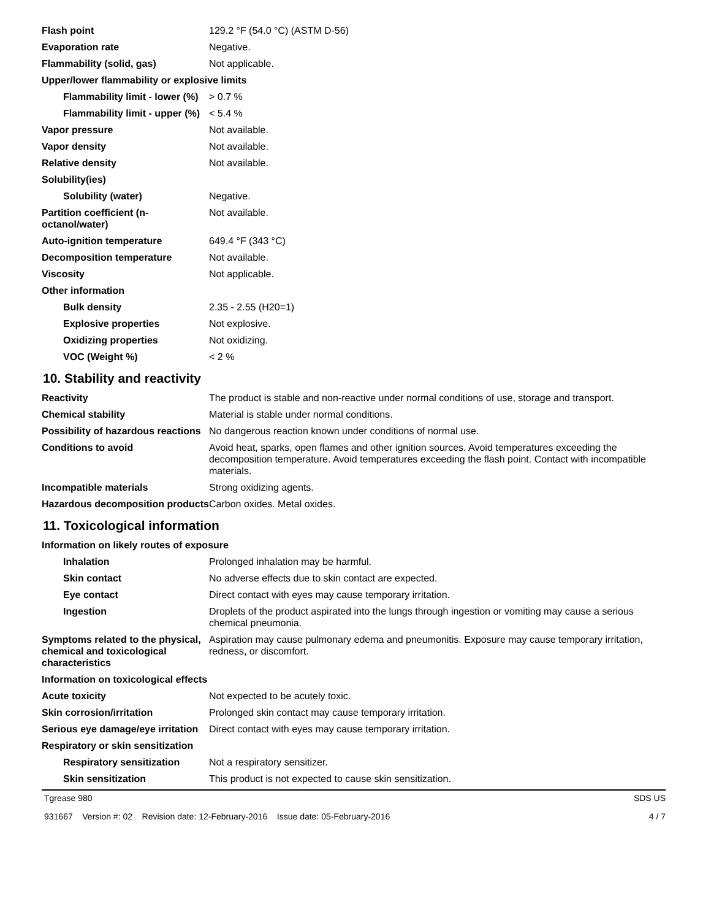| Flash point | 129.2 °F (54.0 °C) (ASTM D-56) |
| Evaporation rate | Negative. |
| Flammability (solid, gas) | Not applicable. |
| Upper/lower flammability or explosive limits | |
| Flammability limit - lower (%) | > 0.7 % |
| Flammability limit - upper (%) | < 5.4 % |
| Vapor pressure | Not available. |
| Vapor density | Not available. |
| Relative density | Not available. |
| Solubility(ies) | |
| Solubility (water) | Negative. |
| Partition coefficient (n-octanol/water) | Not available. |
| Auto-ignition temperature | 649.4 °F (343 °C) |
| Decomposition temperature | Not available. |
| Viscosity | Not applicable. |
| Other information | |
| Bulk density | 2.35 - 2.55 (H20=1) |
| Explosive properties | Not explosive. |
| Oxidizing properties | Not oxidizing. |
| VOC (Weight %) | < 2 % |
10. Stability and reactivity
| Reactivity | The product is stable and non-reactive under normal conditions of use, storage and transport. |
| Chemical stability | Material is stable under normal conditions. |
| Possibility of hazardous reactions | No dangerous reaction known under conditions of normal use. |
| Conditions to avoid | Avoid heat, sparks, open flames and other ignition sources. Avoid temperatures exceeding the decomposition temperature. Avoid temperatures exceeding the flash point. Contact with incompatible materials. |
| Incompatible materials | Strong oxidizing agents. |
| Hazardous decomposition products | Carbon oxides. Metal oxides. |
11. Toxicological information
| Information on likely routes of exposure | |
| Inhalation | Prolonged inhalation may be harmful. |
| Skin contact | No adverse effects due to skin contact are expected. |
| Eye contact | Direct contact with eyes may cause temporary irritation. |
| Ingestion | Droplets of the product aspirated into the lungs through ingestion or vomiting may cause a serious chemical pneumonia. |
| Symptoms related to the physical, chemical and toxicological characteristics | Aspiration may cause pulmonary edema and pneumonitis. Exposure may cause temporary irritation, redness, or discomfort. |
| Information on toxicological effects | |
| Acute toxicity | Not expected to be acutely toxic. |
| Skin corrosion/irritation | Prolonged skin contact may cause temporary irritation. |
| Serious eye damage/eye irritation | Direct contact with eyes may cause temporary irritation. |
| Respiratory or skin sensitization | |
| Respiratory sensitization | Not a respiratory sensitizer. |
| Skin sensitization | This product is not expected to cause skin sensitization. |
Tgrease 980 SDS US
931667 Version #: 02 Revision date: 12-February-2016 Issue date: 05-February-2016 4 / 7